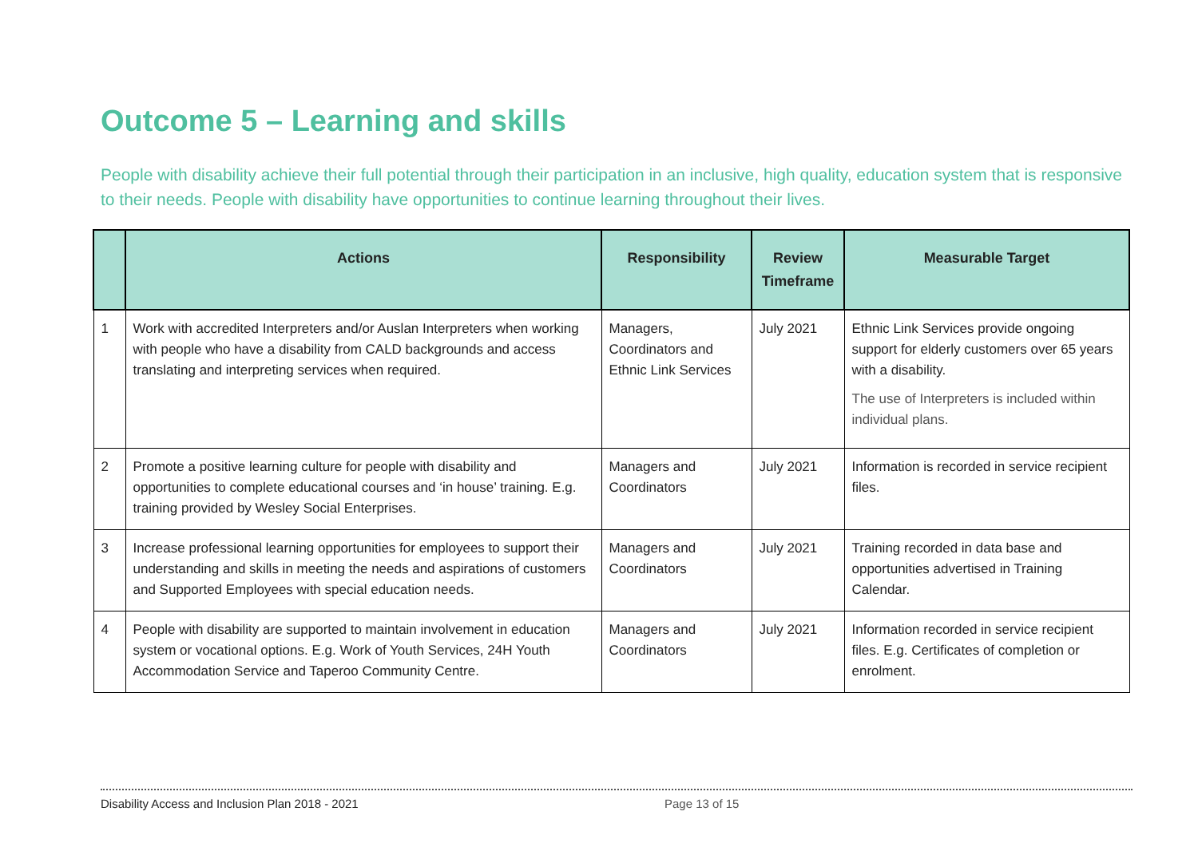Outcome 5 – Learning and skills
People with disability achieve their full potential through their participation in an inclusive, high quality, education system that is responsive to their needs. People with disability have opportunities to continue learning throughout their lives.
| | Actions | Responsibility | Review Timeframe | Measurable Target |
| --- | --- | --- | --- | --- |
| 1 | Work with accredited Interpreters and/or Auslan Interpreters when working with people who have a disability from CALD backgrounds and access translating and interpreting services when required. | Managers, Coordinators and Ethnic Link Services | July 2021 | Ethnic Link Services provide ongoing support for elderly customers over 65 years with a disability. The use of Interpreters is included within individual plans. |
| 2 | Promote a positive learning culture for people with disability and opportunities to complete educational courses and ‘in house’ training. E.g. training provided by Wesley Social Enterprises. | Managers and Coordinators | July 2021 | Information is recorded in service recipient files. |
| 3 | Increase professional learning opportunities for employees to support their understanding and skills in meeting the needs and aspirations of customers and Supported Employees with special education needs. | Managers and Coordinators | July 2021 | Training recorded in data base and opportunities advertised in Training Calendar. |
| 4 | People with disability are supported to maintain involvement in education system or vocational options. E.g. Work of Youth Services, 24H Youth Accommodation Service and Taperoo Community Centre. | Managers and Coordinators | July 2021 | Information recorded in service recipient files. E.g. Certificates of completion or enrolment. |
Disability Access and Inclusion Plan 2018 - 2021 Page 13 of 15